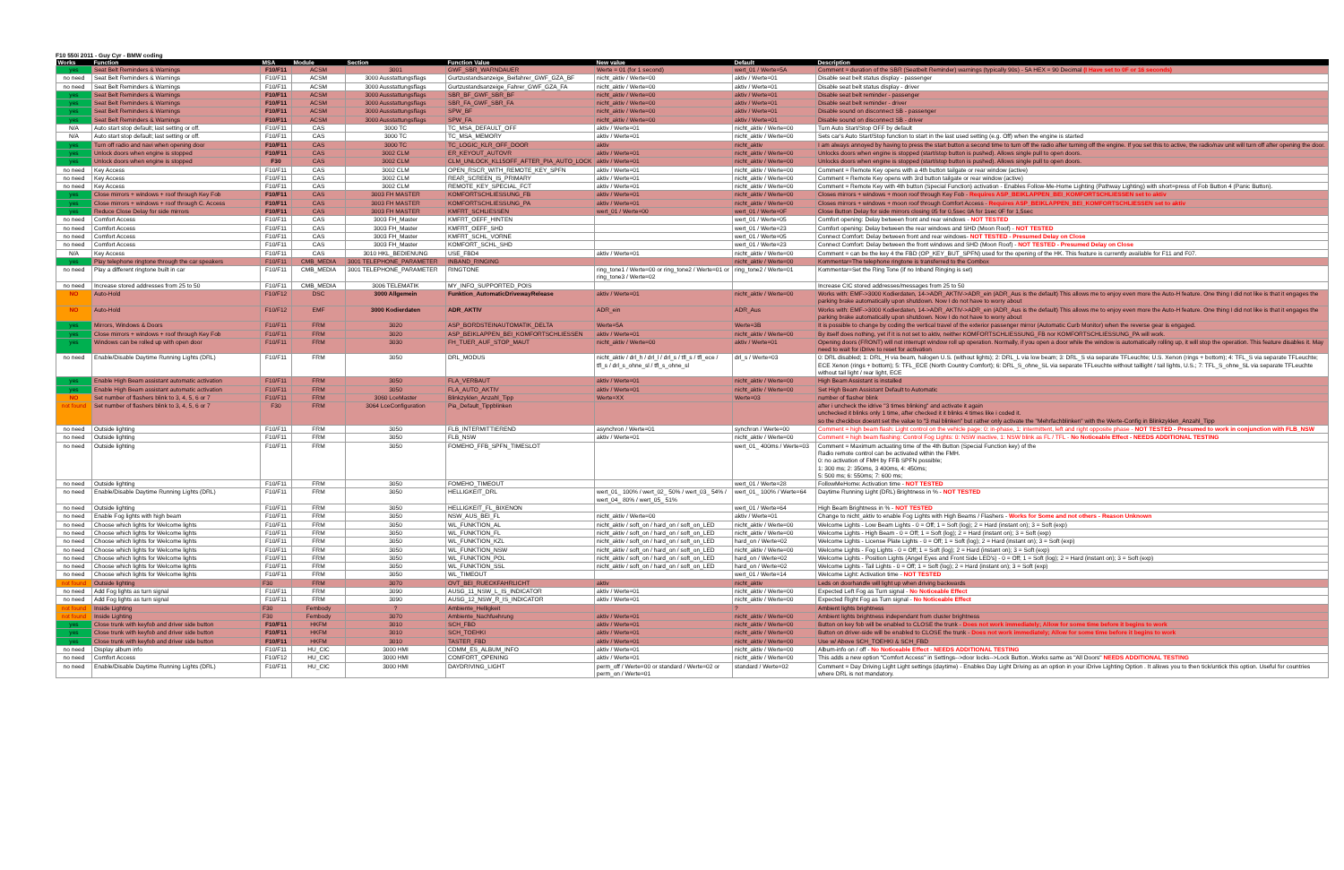F10 550i 2011 - Guy Cyr - BMW coding
| Works | Function | MSA | Module | Section | Function Value | New value | Default | Description |
| --- | --- | --- | --- | --- | --- | --- | --- | --- |
| yes | Seat Belt Reminders & Warnings | F10/F11 | ACSM | 3001 | GWF_SBR_WARNDAUER | Werte = 01 (for 1 second) | wert_01 / Werte=5A | Comment = duration of the SBR (Seatbelt Reminder) warnings (typically 90s) - 5A HEX = 90 Decimal (I Have set to 0F or 16 seconds) |
| no need | Seat Belt Reminders & Warnings | F10/F11 | ACSM | 3000 Ausstattungsflags | Gurtzustandsanzeige_Beifahrer_GWF_GZA_BF | nicht_aktiv / Werte=00 | aktiv / Werte=01 | Disable seat belt status display - passenger |
| no need | Seat Belt Reminders & Warnings | F10/F11 | ACSM | 3000 Ausstattungsflags | Gurtzustandsanzeige_Fahrer_GWF_GZA_FA | nicht_aktiv / Werte=00 | aktiv / Werte=01 | Disable seat belt status display - driver |
| yes | Seat Belt Reminders & Warnings | F10/F11 | ACSM | 3000 Ausstattungsflags | SBR_BF_GWF_SBR_BF | nicht_aktiv / Werte=00 | aktiv / Werte=01 | Disable seat belt reminder - passenger |
| yes | Seat Belt Reminders & Warnings | F10/F11 | ACSM | 3000 Ausstattungsflags | SBR_FA_GWF_SBR_FA | nicht_aktiv / Werte=00 | aktiv / Werte=01 | Disable seat belt reminder - driver |
| yes | Seat Belt Reminders & Warnings | F10/F11 | ACSM | 3000 Ausstattungsflags | SPW_BF | nicht_aktiv / Werte=00 | aktiv / Werte=01 | Disable sound on disconnect SB - passenger |
| yes | Seat Belt Reminders & Warnings | F10/F11 | ACSM | 3000 Ausstattungsflags | SPW_FA | nicht_aktiv / Werte=00 | aktiv / Werte=01 | Disable sound on disconnect SB - driver |
| N/A | Auto start stop default; last setting or off. | F10/F11 | CAS | 3000 TC | TC_MSA_DEFAULT_OFF | aktiv / Werte=01 | nicht_aktiv / Werte=00 | Turn Auto Start/Stop OFF by default |
| N/A | Auto start stop default; last setting or off. | F10/F11 | CAS | 3000 TC | TC_MSA_MEMORY | aktiv / Werte=01 | nicht_aktiv / Werte=00 | Sets car's Auto Start/Stop function to start in the last used setting (e.g. Off) when the engine is started |
| yes | Turn off radio and navi when opening door | F10/F11 | CAS | 3000 TC | TC_LOGIC_KLR_OFF_DOOR | aktiv | nicht_aktiv | I am always annoyed by having to press the start button a second time to turn off the radio after turning off the engine. If you set this to active, the radio/nav unit will turn off after opening the door. |
| yes | Unlock doors when engine is stopped | F10/F11 | CAS | 3002 CLM | ER_KEYOUT_AUTOVR | aktiv / Werte=01 | nicht_aktiv / Werte=00 | Unlocks doors when engine is stopped (start/stop button is pushed). Allows single pull to open doors. |
| yes | Unlock doors when engine is stopped | F30 | CAS | 3002 CLM | CLM_UNLOCK_KL15OFF_AFTER_PIA_AUTO_LOCK | aktiv / Werte=01 | nicht_aktiv / Werte=00 | Unlocks doors when engine is stopped (start/stop button is pushed). Allows single pull to open doors. |
| no need | Key Access | F10/F11 | CAS | 3002 CLM | OPEN_RSCR_WITH_REMOTE_KEY_SPFN | aktiv / Werte=01 | nicht_aktiv / Werte=00 | Comment = Remote Key opens with a 4th button tailgate or rear window (active) |
| no need | Key Access | F10/F11 | CAS | 3002 CLM | REAR_SCREEN_IS_PRIMARY | aktiv / Werte=01 | nicht_aktiv / Werte=00 | Comment = Remote Key opens with 3rd button tailgate or rear window (active) |
| no need | Key Access | F10/F11 | CAS | 3002 CLM | REMOTE_KEY_SPECIAL_FCT | aktiv / Werte=01 | nicht_aktiv / Werte=00 | Comment = Remote Key with 4th button (Special Function) activation - Enables Follow-Me-Home Lighting (Pathway Lighting) with short=press of Fob Button 4 (Panic Button). |
| yes | Close mirrors + windows + roof through Key Fob | F10/F11 | CAS | 3003 FH MASTER | KOMFORTSCHLIESSUNG_FB | aktiv / Werte=01 | nicht_aktiv / Werte=00 | Closes mirrors + windows + moon roof through Key Fob - Requires ASP_BEIKLAPPEN_BEI_KOMFORTSCHLIESSEN set to aktiv |
| yes | Close mirrors + windows + roof through C. Access | F10/F11 | CAS | 3003 FH MASTER | KOMFORTSCHLIESSUNG_PA | aktiv / Werte=01 | nicht_aktiv / Werte=00 | Closes mirrors + windows + moon roof through Comfort Access - Requires ASP_BEIKLAPPEN_BEI_KOMFORTSCHLIESSEN set to aktiv |
| yes | Reduce Close Delay for side mirrors | F10/F11 | CAS | 3003 FH MASTER | KMFRT_SCHLIESSEN | wert_01 / Werte=00 | wert_01 / Werte=0F | Close Button Delay for side mirrors closing 05 for 0,5sec 0A for 1sec 0F for 1,5sec |
| no need | Comfort Access | F10/F11 | CAS | 3003 FH_Master | KMFRT_OEFF_HINTEN | | wert_01 / Werte=05 | Comfort opening: Delay between front and rear windows - NOT TESTED |
| no need | Comfort Access | F10/F11 | CAS | 3003 FH_Master | KMFRT_OEFF_SHD | | wert_01 / Werte=23 | Comfort opening: Delay between the rear windows and SHD (Moon Roof) - NOT TESTED |
| no need | Comfort Access | F10/F11 | CAS | 3003 FH_Master | KMFRT_SCHL_VORNE | | wert_01 / Werte=05 | Connect Comfort: Delay between front and rear windows- NOT TESTED - Presumed Delay on Close |
| no need | Comfort Access | F10/F11 | CAS | 3003 FH_Master | KOMFORT_SCHL_SHD | | wert_01 / Werte=23 | Connect Comfort: Delay between the front windows and SHD (Moon Roof) - NOT TESTED - Presumed Delay on Close |
| N/A | Key Access | F10/F11 | CAS | 3010 HKL_BEDIENUNG | USE_FBD4 | aktiv / Werte=01 | nicht_aktiv / Werte=00 | Comment = can be the key 4 the FBD (OP_KEY_BUT_SPFN) used for the opening of the HK. This feature is currently available for F11 and F07. |
| yes | Play telephone ringtone through the car speakers | F10/F11 | CMB_MEDIA | 3001 TELEPHONE_PARAMETER | INBAND_RINGING | | nicht_aktiv / Werte=00 | Kommentar=The telephone ringtone is transferred to the Combox |
| no need | Play a different ringtone built in car | F10/F11 | CMB_MEDIA | 3001 TELEPHONE_PARAMETER | RINGTONE | ring_tone1 / Werte=00 or ring_tone2 / Werte=01 or ring_tone3 / Werte=02 | ring_tone2 / Werte=01 | Kommentar=Set the Ring Tone (if no Inband Ringing is set) |
| no need | Increase stored addresses from 25 to 50 | F10/F11 | CMB_MEDIA | 3006 TELEMATIK | MY_INFO_SUPPORTED_POIS | | | Increase CIC stored addresses/messages from 25 to 50 |
| NO | Auto-Hold | F10/F12 | DSC | 3000 Allgemein | Funktion_AutomaticDrivewayRelease | aktiv / Werte=01 | nicht_aktiv / Werte=00 | Works with: EMF->3000 Kodierdaten, 14->ADR_AKTIV->ADR_ein (ADR_Aus is the default) This allows me to enjoy even more the Auto-H feature. One thing I did not like is that it engages the parking brake automatically upon shutdown. Now I do not have to worry about |
| NO | Auto-Hold | F10/F12 | EMF | 3000 Kodierdaten | ADR_AKTIV | ADR_ein | ADR_Aus | Works with: EMF->3000 Kodierdaten, 14->ADR_AKTIV->ADR_ein (ADR_Aus is the default) This allows me to enjoy even more the Auto-H feature. One thing I did not like is that it engages the parking brake automatically upon shutdown. Now I do not have to worry about |
| yes | Mirrors, Windows & Doors | F10/F11 | FRM | 3020 | ASP_BORDSTEINAUTOMATIK_DELTA | Werte=5A | Werte=3B | It is possible to change by coding the vertical travel of the exterior passenger mirror (Automatic Curb Monitor) when the reverse gear is engaged. |
| yes | Close mirrors + windows + roof through Key Fob | F10/F11 | FRM | 3020 | ASP_BEIKLAPPEN_BEI_KOMFORTSCHLIESSEN | aktiv / Werte=01 | nicht_aktiv / Werte=00 | By itself does nothing, yet if it is not set to aktiv, neither KOMFORTSCHLIESSUNG_FB nor KOMFORTSCHLIESSUNG_PA will work. |
| yes | Windows can be rolled up with open door | F10/F11 | FRM | 3030 | FH_TUER_AUF_STOP_MAUT | nicht_aktiv / Werte=00 | aktiv / Werte=01 | Opening doors (FRONT) will not interrupt window roll up operation. Normally, if you open a door while the window is automatically rolling up, it will stop the operation. This feature disables it. May need to wait for iDrive to reset for activation |
| no need | Enable/Disable Daytime Running Lights (DRL) | F10/F11 | FRM | 3050 | DRL_MODUS | nicht_aktiv / drl_h / drl_l / drl_s / tfl_s / tfl_ece / tfl_s / drl_s_ohne_sl / tfl_s_ohne_sl | drl_s / Werte=03 | 0: DRL disabled; 1: DRL_H via beam, halogen U.S. (without lights); 2: DRL_L via low beam; 3: DRL_S via separate TFLeuchte; U.S. Xenon (rings + bottom); 4: TFL_S via separate TFLeuchte; ECE Xenon (rings + bottom); 5: TFL_ECE (North Country Comfort); 6: DRL_S_ohne_SL via separate TFLeuchte without taillight / tail lights, U.S.; 7: TFL_S_ohne_SL via separate TFLeuchte without tail light / rear light, ECE |
| yes | Enable High Beam assistant automatic activation | F10/F11 | FRM | 3050 | FLA_VERBAUT | aktiv / Werte=01 | nicht_aktiv / Werte=00 | High Beam Assistant is installed |
| yes | Enable High Beam assistant automatic activation | F10/F11 | FRM | 3050 | FLA_AUTO_AKTIV | aktiv / Werte=01 | nicht_aktiv / Werte=00 | Set High Beam Assistant Default to Automatic |
| NO | Set number of flashers blink to 3, 4, 5, 6 or 7 | F10/F11 | FRM | 3060 LceMaster | Blinkzyklen_Anzahl_Tipp | Werte=XX | Werte=03 | number of flasher blink |
| not found | Set number of flashers blink to 3, 4, 5, 6 or 7 | F30 | FRM | 3064 LceConfiguration | Pia_Default_Tippblinken | | | after i uncheck the idrive "3 times blinking" and activate it again unchecked it blinks only 1 time, after checked it it blinks 4 times like i coded it. so the checkbox doesnt set the value to "3 mal blinken" but rather only activate the "Mehrfachblinken" with the Werte-Config in Blinkzyklen_Anzahl_Tipp |
| no need | Outside lighting | F10/F11 | FRM | 3050 | FLB_INTERMITTIEREND | asynchron / Werte=01 | synchron / Werte=00 | Comment = high beam flash: Light control on the vehicle page: 0: in-phase, 1: intermittent, left and right opposite phase - NOT TESTED - Presumed to work in conjunction with FLB_NSW |
| no need | Outside lighting | F10/F11 | FRM | 3050 | FLB_NSW | aktiv / Werte=01 | nicht_aktiv / Werte=00 | Comment = high beam flashing: Control Fog Lights: 0: NSW inactive, 1: NSW blink as FL / TFL - No Noticeable Effect - NEEDS ADDITIONAL TESTING |
| no need | Outside lighting | F10/F11 | FRM | 3050 | FOMEHO_FFB_SPFN_TIMESLOT | | wert_01_ 400ms / Werte=03 | Comment = Maximum actuating time of the 4th Button (Special Function key) of the Radio remote control can be activated within the FMH. 0: no activation of FMH by FFB SPFN possible; 1: 300 ms; 2: 350ms, 3 400ms, 4: 450ms; 5: 500 ms; 6: 550ms; 7: 600 ms; |
| no need | Outside lighting | F10/F11 | FRM | 3050 | FOMEHO_TIMEOUT | | wert_01 / Werte=28 | FollowMeHome: Activation time - NOT TESTED |
| no need | Enable/Disable Daytime Running Lights (DRL) | F10/F11 | FRM | 3050 | HELLIGKEIT_DRL | wert_01_ 100% / wert_02_ 50% / wert_03_ 54% / wert_04_ 80% / wert_05_ 51% | wert_01_ 100% / Werte=64 | Daytime Running Light (DRL) Brightness in % - NOT TESTED |
| no need | Outside lighting | F10/F11 | FRM | 3050 | HELLIGKEIT_FL_BIXENON | | wert_01 / Werte=64 | High Beam Brightness in % - NOT TESTED |
| no need | Enable Fog lights with high beam | F10/F11 | FRM | 3050 | NSW_AUS_BEI_FL | nicht_aktiv / Werte=00 | aktiv / Werte=01 | Change to nicht_aktiv to enable Fog Lights with High Beams / Flashers - Works for Some and not others - Reason Unknown |
| no need | Choose which lights for Welcome lights | F10/F11 | FRM | 3050 | WL_FUNKTION_AL | nicht_aktiv / soft_on / hard_on / soft_on_LED | nicht_aktiv / Werte=00 | Welcome Lights - Low Beam Lights - 0 = Off; 1 = Soft (log); 2 = Hard (instant on); 3 = Soft (exp) |
| no need | Choose which lights for Welcome lights | F10/F11 | FRM | 3050 | WL_FUNKTION_FL | nicht_aktiv / soft_on / hard_on / soft_on_LED | nicht_aktiv / Werte=00 | Welcome Lights - High Beam - 0 = Off; 1 = Soft (log); 2 = Hard (instant on); 3 = Soft (exp) |
| no need | Choose which lights for Welcome lights | F10/F11 | FRM | 3050 | WL_FUNKTION_KZL | nicht_aktiv / soft_on / hard_on / soft_on_LED | hard_on / Werte=02 | Welcome Lights - License Plate Lights - 0 = Off; 1 = Soft (log); 2 = Hard (instant on); 3 = Soft (exp) |
| no need | Choose which lights for Welcome lights | F10/F11 | FRM | 3050 | WL_FUNKTION_NSW | nicht_aktiv / soft_on / hard_on / soft_on_LED | nicht_aktiv / Werte=00 | Welcome Lights - Fog Lights - 0 = Off; 1 = Soft (log); 2 = Hard (instant on); 3 = Soft (exp) |
| no need | Choose which lights for Welcome lights | F10/F11 | FRM | 3050 | WL_FUNKTION_POL | nicht_aktiv / soft_on / hard_on / soft_on_LED | hard_on / Werte=02 | Welcome Lights - Position Lights (Angel Eyes and Front Side LED's) - 0 = Off; 1 = Soft (log); 2 = Hard (instant on); 3 = Soft (exp) |
| no need | Choose which lights for Welcome lights | F10/F11 | FRM | 3050 | WL_FUNKTION_SSL | nicht_aktiv / soft_on / hard_on / soft_on_LED | hard_on / Werte=02 | Welcome Lights - Tail Lights - 0 = Off; 1 = Soft (log); 2 = Hard (instant on); 3 = Soft (exp) |
| no need | Choose which lights for Welcome lights | F10/F11 | FRM | 3050 | WL_TIMEOUT | | wert_01 / Werte=14 | Welcome Light: Activation time - NOT TESTED |
| not found | Outside lighting | F30 | FRM | 3070 | OVT_BEI_RUECKFAHRLICHT | aktiv | nicht_aktiv | Leds on doorhandle will light up when driving backwards |
| no need | Add Fog lights as turn signal | F10/F11 | FRM | 3090 | AUSG_11_NSW_L_IS_INDICATOR | aktiv / Werte=01 | nicht_aktiv / Werte=00 | Expected Left Fog as Turn signal - No Noticeable Effect |
| no need | Add Fog lights as turn signal | F10/F11 | FRM | 3090 | AUSG_12_NSW_R_IS_INDICATOR | aktiv / Werte=01 | nicht_aktiv / Werte=00 | Expected Right Fog as Turn signal - No Noticeable Effect |
| not found | Inside Lighting | F30 | Fembody | ? | Ambiente_Helligkeit | | ? | Ambient lights brightness |
| not found | Inside Lighting | F30 | Fembody | 3070 | Ambiente_Nachfuehrung | aktiv / Werte=01 | nicht_aktiv / Werte=00 | Ambient lights brightness independant from cluster brightness |
| yes | Close trunk with keyfob and driver side button | F10/F11 | HKFM | 3010 | SCH_FBD | aktiv / Werte=01 | nicht_aktiv / Werte=00 | Button on key fob will be enabled to CLOSE the trunk - Does not work immediately; Allow for some time before it begins to work |
| yes | Close trunk with keyfob and driver side button | F10/F11 | HKFM | 3010 | SCH_TOEHKI | aktiv / Werte=01 | nicht_aktiv / Werte=00 | Button on driver-side will be enabled to CLOSE the trunk - Does not work immediately; Allow for some time before it begins to work |
| yes | Close trunk with keyfob and driver side button | F10/F11 | HKFM | 3010 | TASTER_FBD | aktiv / Werte=01 | nicht_aktiv / Werte=00 | Use w/ Above SCH_TOEHKI & SCH_FBD |
| no need | Display album info | F10/F11 | HU_CIC | 3000 HMI | CDMM_ES_ALBUM_INFO | aktiv / Werte=01 | nicht_aktiv / Werte=00 | Album-info on / off - No Noticeable Effect - NEEDS ADDITIONAL TESTING |
| no need | Comfort Access | F10/F12 | HU_CIC | 3000 HMI | COMFORT_OPENING | aktiv / Werte=01 | nicht_aktiv / Werte=00 | This adds a new option "Comfort Access" in Settings-->door locks-->Lock Button..Works same as "All Doors" NEEDS ADDITIONAL TESTING |
| no need | Enable/Disable Daytime Running Lights (DRL) | F10/F11 | HU_CIC | 3000 HMI | DAYDRIVING_LIGHT | perm_off / Werte=00 or standard / Werte=02 or perm_on / Werte=01 | standard / Werte=02 | Comment = Day Driving Light Light settings (daytime) - Enables Day Light Driving as an option in your iDrive Lighting Option . It allows you to then tick/untick this option. Useful for countries where DRL is not mandatory. |